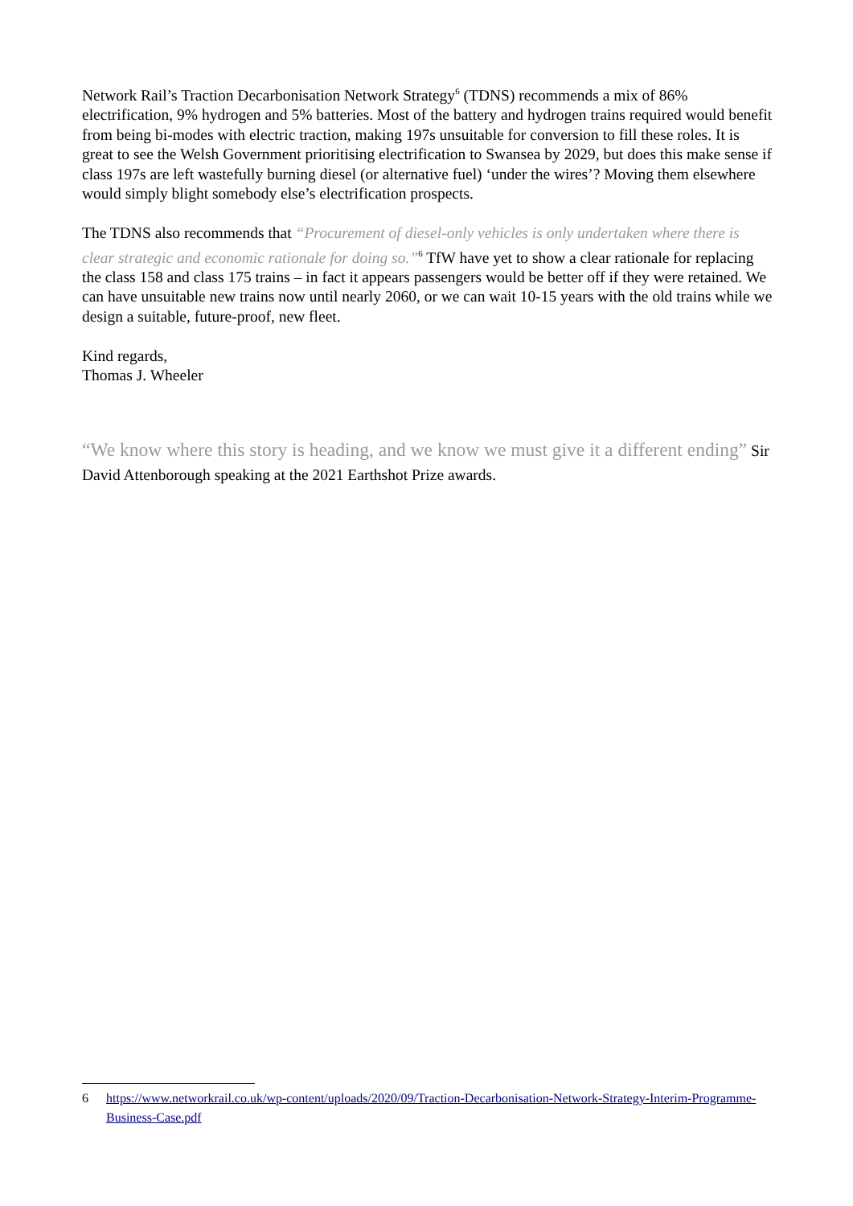Network Rail’s Traction Decarbonisation Network Strategy<sup>6</sup> (TDNS) recommends a mix of 86% electrification, 9% hydrogen and 5% batteries. Most of the battery and hydrogen trains required would benefit from being bi-modes with electric traction, making 197s unsuitable for conversion to fill these roles. It is great to see the Welsh Government prioritising electrification to Swansea by 2029, but does this make sense if class 197s are left wastefully burning diesel (or alternative fuel) ‘under the wires’? Moving them elsewhere would simply blight somebody else’s electrification prospects.
The TDNS also recommends that “Procurement of diesel-only vehicles is only undertaken where there is clear strategic and economic rationale for doing so.”<sup>6</sup> TfW have yet to show a clear rationale for replacing the class 158 and class 175 trains – in fact it appears passengers would be better off if they were retained. We can have unsuitable new trains now until nearly 2060, or we can wait 10-15 years with the old trains while we design a suitable, future-proof, new fleet.
Kind regards,
Thomas J. Wheeler
“We know where this story is heading, and we know we must give it a different ending” Sir David Attenborough speaking at the 2021 Earthshot Prize awards.
6 https://www.networkrail.co.uk/wp-content/uploads/2020/09/Traction-Decarbonisation-Network-Strategy-Interim-Programme-Business-Case.pdf